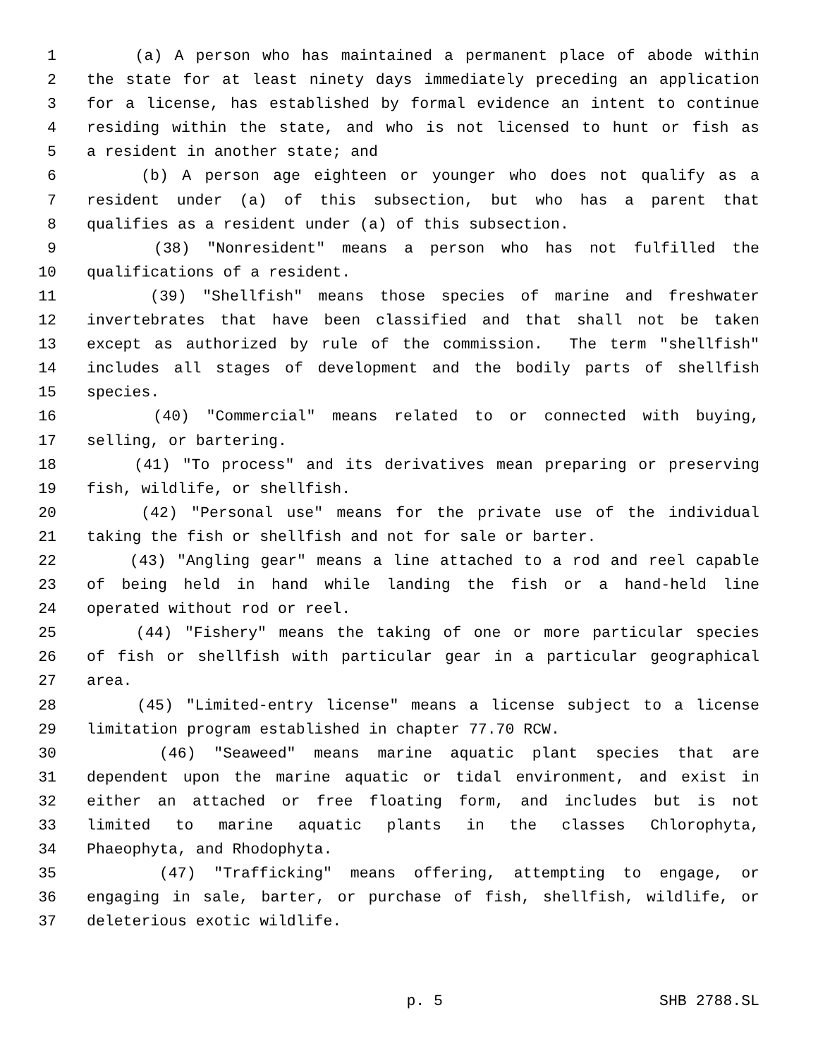1 (a) A person who has maintained a permanent place of abode within
2 the state for at least ninety days immediately preceding an application
3 for a license, has established by formal evidence an intent to continue
4 residing within the state, and who is not licensed to hunt or fish as
5 a resident in another state; and
6 (b) A person age eighteen or younger who does not qualify as a
7 resident under (a) of this subsection, but who has a parent that
8 qualifies as a resident under (a) of this subsection.
9 (38) "Nonresident" means a person who has not fulfilled the
10 qualifications of a resident.
11 (39) "Shellfish" means those species of marine and freshwater
12 invertebrates that have been classified and that shall not be taken
13 except as authorized by rule of the commission. The term "shellfish"
14 includes all stages of development and the bodily parts of shellfish
15 species.
16 (40) "Commercial" means related to or connected with buying,
17 selling, or bartering.
18 (41) "To process" and its derivatives mean preparing or preserving
19 fish, wildlife, or shellfish.
20 (42) "Personal use" means for the private use of the individual
21 taking the fish or shellfish and not for sale or barter.
22 (43) "Angling gear" means a line attached to a rod and reel capable
23 of being held in hand while landing the fish or a hand-held line
24 operated without rod or reel.
25 (44) "Fishery" means the taking of one or more particular species
26 of fish or shellfish with particular gear in a particular geographical
27 area.
28 (45) "Limited-entry license" means a license subject to a license
29 limitation program established in chapter 77.70 RCW.
30 (46) "Seaweed" means marine aquatic plant species that are
31 dependent upon the marine aquatic or tidal environment, and exist in
32 either an attached or free floating form, and includes but is not
33 limited to marine aquatic plants in the classes Chlorophyta,
34 Phaeophyta, and Rhodophyta.
35 (47) "Trafficking" means offering, attempting to engage, or
36 engaging in sale, barter, or purchase of fish, shellfish, wildlife, or
37 deleterious exotic wildlife.
p. 5 SHB 2788.SL